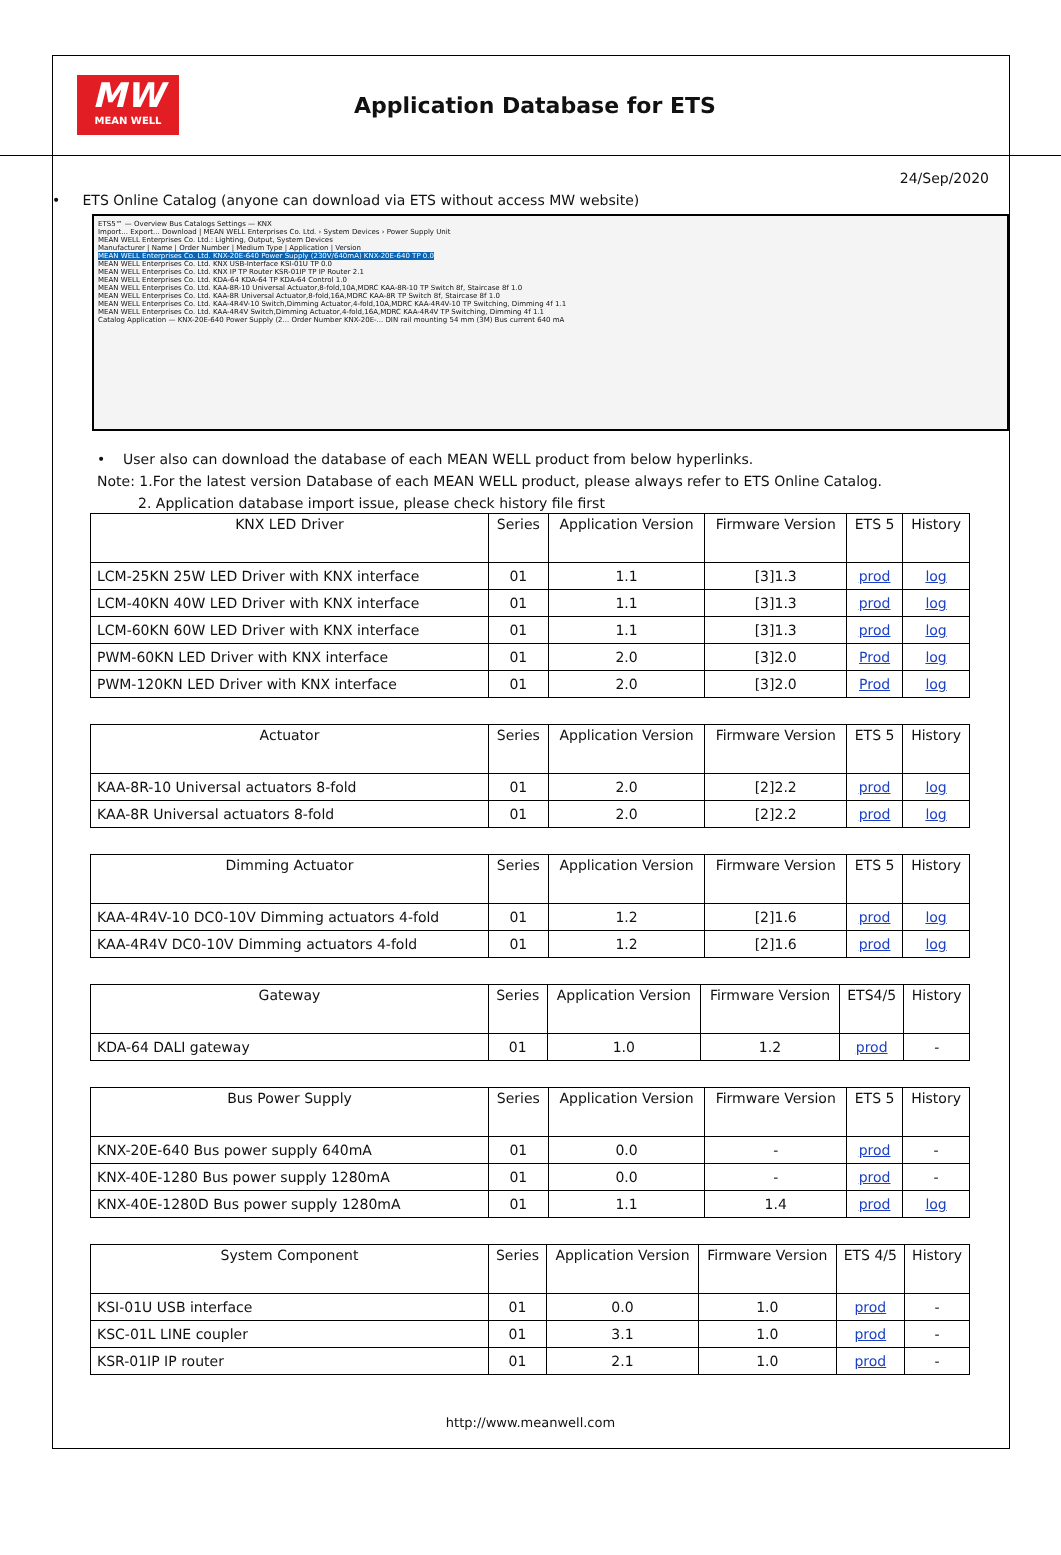MW
MEAN WELL
Application Database for ETS
24/Sep/2020
• ETS Online Catalog (anyone can download via ETS without access MW website)
ETS5™ — Overview Bus Catalogs Settings — KNX
Import... Export... Download | MEAN WELL Enterprises Co. Ltd. › System Devices › Power Supply Unit
MEAN WELL Enterprises Co. Ltd.: Lighting, Output, System Devices
Manufacturer | Name | Order Number | Medium Type | Application | Version
MEAN WELL Enterprises Co. Ltd. KNX-20E-640 Power Supply (230V/640mA) KNX-20E-640 TP 0.0
MEAN WELL Enterprises Co. Ltd. KNX USB-Interface KSI-01U TP 0.0
MEAN WELL Enterprises Co. Ltd. KNX IP TP Router KSR-01IP TP IP Router 2.1
MEAN WELL Enterprises Co. Ltd. KDA-64 KDA-64 TP KDA-64 Control 1.0
MEAN WELL Enterprises Co. Ltd. KAA-8R-10 Universal Actuator,8-fold,10A,MDRC KAA-8R-10 TP Switch 8f, Staircase 8f 1.0
MEAN WELL Enterprises Co. Ltd. KAA-8R Universal Actuator,8-fold,16A,MDRC KAA-8R TP Switch 8f, Staircase 8f 1.0
MEAN WELL Enterprises Co. Ltd. KAA-4R4V-10 Switch,Dimming Actuator,4-fold,10A,MDRC KAA-4R4V-10 TP Switching, Dimming 4f 1.1
MEAN WELL Enterprises Co. Ltd. KAA-4R4V Switch,Dimming Actuator,4-fold,16A,MDRC KAA-4R4V TP Switching, Dimming 4f 1.1
Catalog Application — KNX-20E-640 Power Supply (2... Order Number KNX-20E-... DIN rail mounting 54 mm (3M) Bus current 640 mA
• User also can download the database of each MEAN WELL product from below hyperlinks.
Note: 1.For the latest version Database of each MEAN WELL product, please always refer to ETS Online Catalog.
2. Application database import issue, please check history file first
| KNX LED Driver | Series | Application Version | Firmware Version | ETS 5 | History |
| --- | --- | --- | --- | --- | --- |
| LCM-25KN 25W LED Driver with KNX interface | 01 | 1.1 | [3]1.3 | prod | log |
| LCM-40KN 40W LED Driver with KNX interface | 01 | 1.1 | [3]1.3 | prod | log |
| LCM-60KN 60W LED Driver with KNX interface | 01 | 1.1 | [3]1.3 | prod | log |
| PWM-60KN LED Driver with KNX interface | 01 | 2.0 | [3]2.0 | Prod | log |
| PWM-120KN LED Driver with KNX interface | 01 | 2.0 | [3]2.0 | Prod | log |
| Actuator | Series | Application Version | Firmware Version | ETS 5 | History |
| --- | --- | --- | --- | --- | --- |
| KAA-8R-10 Universal actuators 8-fold | 01 | 2.0 | [2]2.2 | prod | log |
| KAA-8R Universal actuators 8-fold | 01 | 2.0 | [2]2.2 | prod | log |
| Dimming Actuator | Series | Application Version | Firmware Version | ETS 5 | History |
| --- | --- | --- | --- | --- | --- |
| KAA-4R4V-10 DC0-10V Dimming actuators 4-fold | 01 | 1.2 | [2]1.6 | prod | log |
| KAA-4R4V DC0-10V Dimming actuators 4-fold | 01 | 1.2 | [2]1.6 | prod | log |
| Gateway | Series | Application Version | Firmware Version | ETS4/5 | History |
| --- | --- | --- | --- | --- | --- |
| KDA-64 DALI gateway | 01 | 1.0 | 1.2 | prod | - |
| Bus Power Supply | Series | Application Version | Firmware Version | ETS 5 | History |
| --- | --- | --- | --- | --- | --- |
| KNX-20E-640 Bus power supply 640mA | 01 | 0.0 | - | prod | - |
| KNX-40E-1280 Bus power supply 1280mA | 01 | 0.0 | - | prod | - |
| KNX-40E-1280D Bus power supply 1280mA | 01 | 1.1 | 1.4 | prod | log |
| System Component | Series | Application Version | Firmware Version | ETS 4/5 | History |
| --- | --- | --- | --- | --- | --- |
| KSI-01U USB interface | 01 | 0.0 | 1.0 | prod | - |
| KSC-01L LINE coupler | 01 | 3.1 | 1.0 | prod | - |
| KSR-01IP IP router | 01 | 2.1 | 1.0 | prod | - |
http://www.meanwell.com